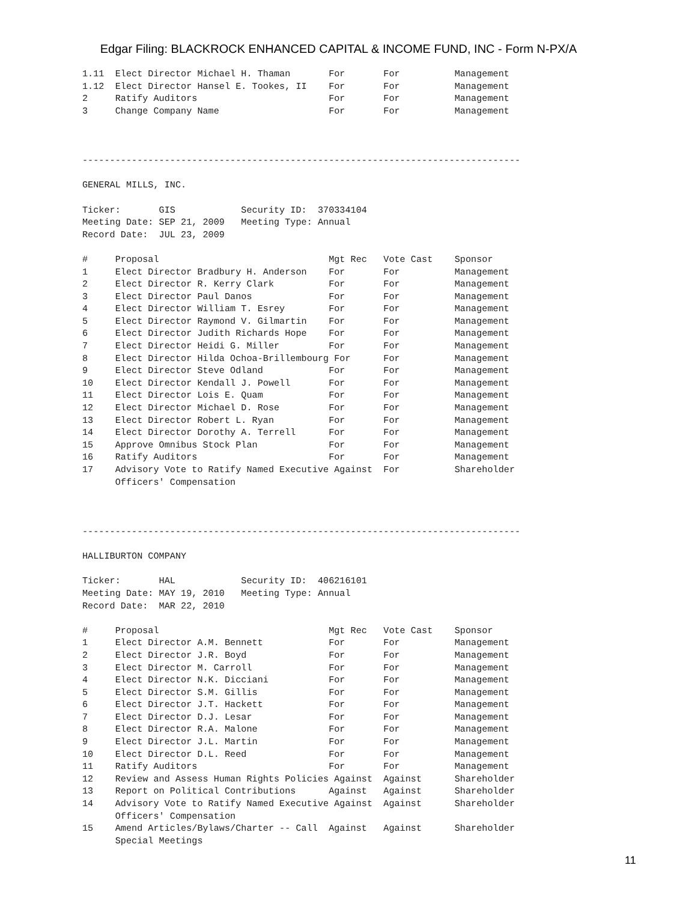Edgar Filing: BLACKROCK ENHANCED CAPITAL & INCOME FUND, INC - Form N-PX/A
1.11  Elect Director Michael H. Thaman       For       For          Management
1.12  Elect Director Hansel E. Tookes, II    For       For          Management
2     Ratify Auditors                        For       For          Management
3     Change Company Name                    For       For          Management



--------------------------------------------------------------------------------

GENERAL MILLS, INC.

Ticker:       GIS            Security ID:  370334104
Meeting Date: SEP 21, 2009   Meeting Type: Annual
Record Date:  JUL 23, 2009

#     Proposal                               Mgt Rec   Vote Cast    Sponsor
1     Elect Director Bradbury H. Anderson    For       For          Management
2     Elect Director R. Kerry Clark          For       For          Management
3     Elect Director Paul Danos              For       For          Management
4     Elect Director William T. Esrey        For       For          Management
5     Elect Director Raymond V. Gilmartin    For       For          Management
6     Elect Director Judith Richards Hope    For       For          Management
7     Elect Director Heidi G. Miller         For       For          Management
8     Elect Director Hilda Ochoa-Brillembourg For      For          Management
9     Elect Director Steve Odland            For       For          Management
10    Elect Director Kendall J. Powell       For       For          Management
11    Elect Director Lois E. Quam            For       For          Management
12    Elect Director Michael D. Rose         For       For          Management
13    Elect Director Robert L. Ryan          For       For          Management
14    Elect Director Dorothy A. Terrell      For       For          Management
15    Approve Omnibus Stock Plan             For       For          Management
16    Ratify Auditors                        For       For          Management
17    Advisory Vote to Ratify Named Executive Against  For          Shareholder
      Officers' Compensation



--------------------------------------------------------------------------------

HALLIBURTON COMPANY

Ticker:       HAL            Security ID:  406216101
Meeting Date: MAY 19, 2010   Meeting Type: Annual
Record Date:  MAR 22, 2010

#     Proposal                               Mgt Rec   Vote Cast    Sponsor
1     Elect Director A.M. Bennett            For       For          Management
2     Elect Director J.R. Boyd               For       For          Management
3     Elect Director M. Carroll              For       For          Management
4     Elect Director N.K. Dicciani           For       For          Management
5     Elect Director S.M. Gillis             For       For          Management
6     Elect Director J.T. Hackett            For       For          Management
7     Elect Director D.J. Lesar              For       For          Management
8     Elect Director R.A. Malone             For       For          Management
9     Elect Director J.L. Martin             For       For          Management
10    Elect Director D.L. Reed               For       For          Management
11    Ratify Auditors                        For       For          Management
12    Review and Assess Human Rights Policies Against  Against      Shareholder
13    Report on Political Contributions      Against   Against      Shareholder
14    Advisory Vote to Ratify Named Executive Against  Against      Shareholder
      Officers' Compensation
15    Amend Articles/Bylaws/Charter -- Call  Against   Against      Shareholder
      Special Meetings
11